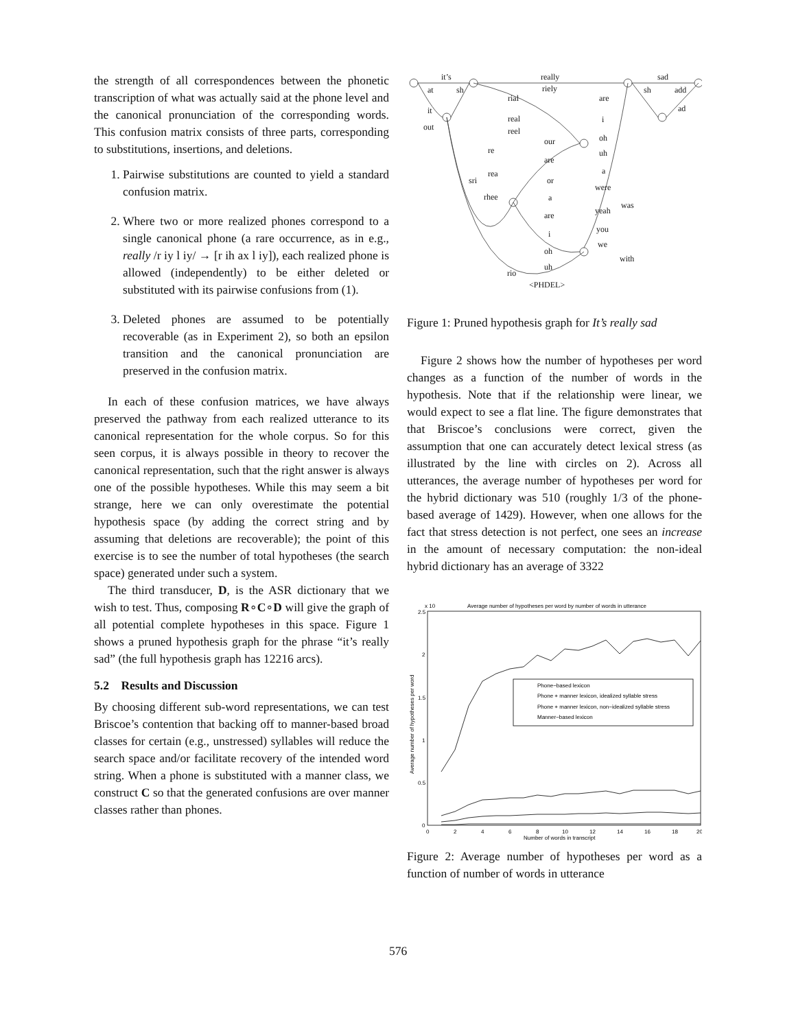the strength of all correspondences between the phonetic transcription of what was actually said at the phone level and the canonical pronunciation of the corresponding words. This confusion matrix consists of three parts, corresponding to substitutions, insertions, and deletions.
1. Pairwise substitutions are counted to yield a standard confusion matrix.
2. Where two or more realized phones correspond to a single canonical phone (a rare occurrence, as in e.g., really /r iy l iy/ → [r ih ax l iy]), each realized phone is allowed (independently) to be either deleted or substituted with its pairwise confusions from (1).
3. Deleted phones are assumed to be potentially recoverable (as in Experiment 2), so both an epsilon transition and the canonical pronunciation are preserved in the confusion matrix.
In each of these confusion matrices, we have always preserved the pathway from each realized utterance to its canonical representation for the whole corpus. So for this seen corpus, it is always possible in theory to recover the canonical representation, such that the right answer is always one of the possible hypotheses. While this may seem a bit strange, here we can only overestimate the potential hypothesis space (by adding the correct string and by assuming that deletions are recoverable); the point of this exercise is to see the number of total hypotheses (the search space) generated under such a system.
The third transducer, D, is the ASR dictionary that we wish to test. Thus, composing R∘C∘D will give the graph of all potential complete hypotheses in this space. Figure 1 shows a pruned hypothesis graph for the phrase “it’s really sad” (the full hypothesis graph has 12216 arcs).
5.2 Results and Discussion
By choosing different sub-word representations, we can test Briscoe’s contention that backing off to manner-based broad classes for certain (e.g., unstressed) syllables will reduce the search space and/or facilitate recovery of the intended word string. When a phone is substituted with a manner class, we construct C so that the generated confusions are over manner classes rather than phones.
it’s
really
sad
at
sh
riely
sh
add
rial
are
it
ad
real
i
out
reel
our
oh
re
uh
are
a
rea
sri
or
were
rhee
a
was
yeah
are
you
i
we
oh
with
uh
rio
<PHDEL>
Figure 1: Pruned hypothesis graph for It’s really sad
Figure 2 shows how the number of hypotheses per word changes as a function of the number of words in the hypothesis. Note that if the relationship were linear, we would expect to see a flat line. The figure demonstrates that that Briscoe’s conclusions were correct, given the assumption that one can accurately detect lexical stress (as illustrated by the line with circles on 2). Across all utterances, the average number of hypotheses per word for the hybrid dictionary was 510 (roughly 1/3 of the phone-based average of 1429). However, when one allows for the fact that stress detection is not perfect, one sees an increase in the amount of necessary computation: the non-ideal hybrid dictionary has an average of 3322
x 10
Average number of hypotheses per word by number of words in utterance
2.5
2
1.5
1
0.5
0
0
2
4
6
8
10
12
14
16
18
20
Number of words in transcript
Average number of hypotheses per word
Phone−based lexicon
Phone + manner lexicon, idealized syllable stress
Phone + manner lexicon, non−idealized syllable stress
Manner−based lexicon
Figure 2: Average number of hypotheses per word as a function of number of words in utterance
576